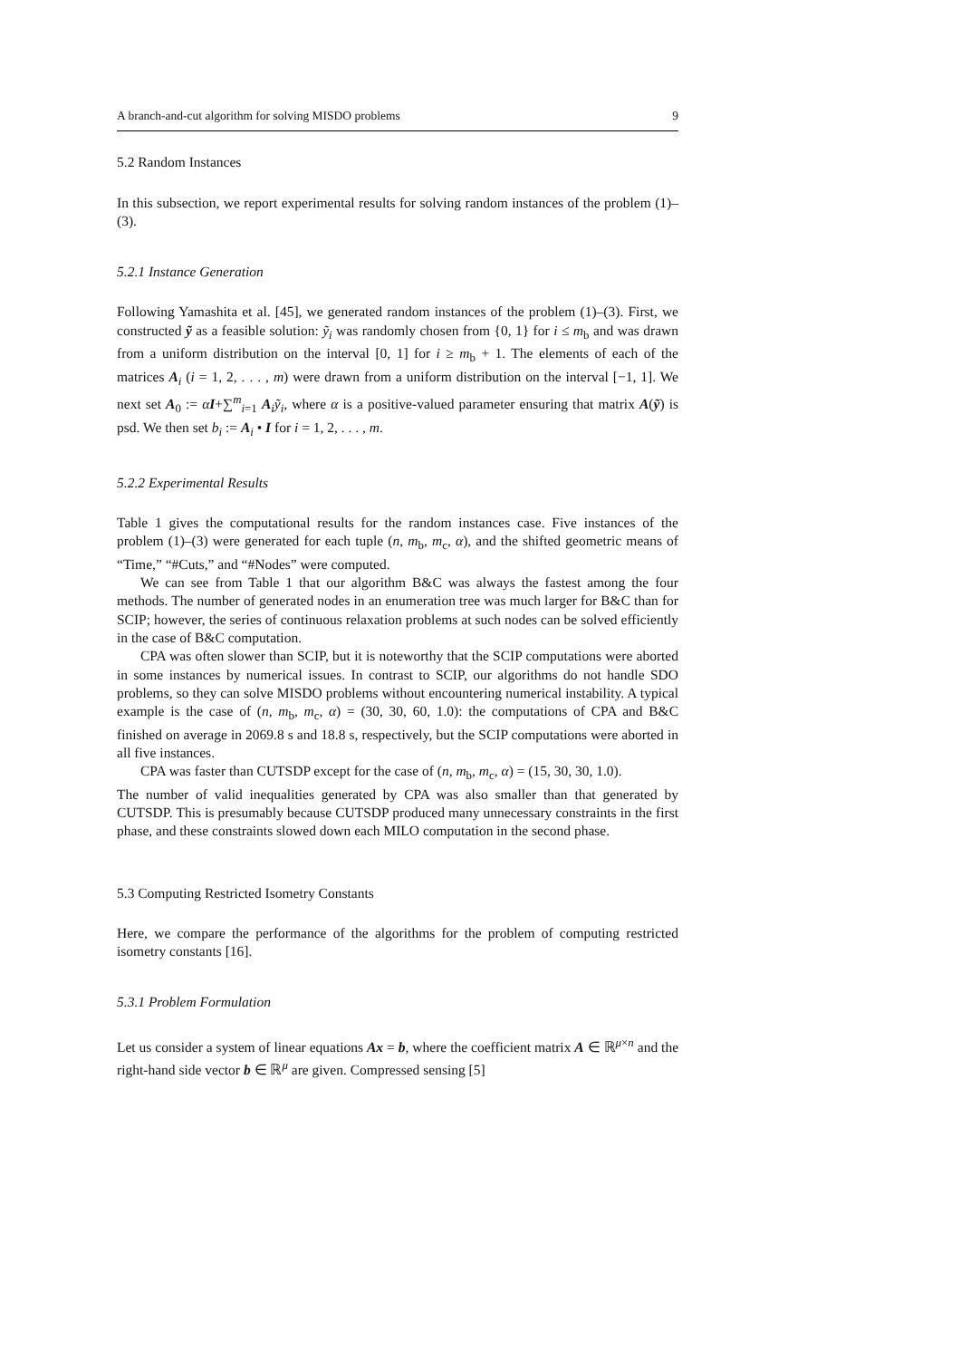A branch-and-cut algorithm for solving MISDO problems 9
5.2 Random Instances
In this subsection, we report experimental results for solving random instances of the problem (1)–(3).
5.2.1 Instance Generation
Following Yamashita et al. [45], we generated random instances of the problem (1)–(3). First, we constructed ỹ as a feasible solution: ỹ<sub>i</sub> was randomly chosen from {0, 1} for i ≤ m<sub>b</sub> and was drawn from a uniform distribution on the interval [0, 1] for i ≥ m<sub>b</sub> + 1. The elements of each of the matrices A<sub>i</sub> (i = 1, 2, . . . , m) were drawn from a uniform distribution on the interval [−1, 1]. We next set A<sub>0</sub> := αI+∑<sup>m</sup><sub>i=1</sub> A<sub>i</sub>ỹ<sub>i</sub>, where α is a positive-valued parameter ensuring that matrix A(ỹ) is psd. We then set b<sub>i</sub> := A<sub>i</sub> • I for i = 1, 2, . . . , m.
5.2.2 Experimental Results
Table 1 gives the computational results for the random instances case. Five instances of the problem (1)–(3) were generated for each tuple (n, m<sub>b</sub>, m<sub>c</sub>, α), and the shifted geometric means of “Time,” “#Cuts,” and “#Nodes” were computed.
We can see from Table 1 that our algorithm B&C was always the fastest among the four methods. The number of generated nodes in an enumeration tree was much larger for B&C than for SCIP; however, the series of continuous relaxation problems at such nodes can be solved efficiently in the case of B&C computation.
CPA was often slower than SCIP, but it is noteworthy that the SCIP computations were aborted in some instances by numerical issues. In contrast to SCIP, our algorithms do not handle SDO problems, so they can solve MISDO problems without encountering numerical instability. A typical example is the case of (n, m<sub>b</sub>, m<sub>c</sub>, α) = (30, 30, 60, 1.0): the computations of CPA and B&C finished on average in 2069.8 s and 18.8 s, respectively, but the SCIP computations were aborted in all five instances.
CPA was faster than CUTSDP except for the case of (n, m<sub>b</sub>, m<sub>c</sub>, α) = (15, 30, 30, 1.0).
The number of valid inequalities generated by CPA was also smaller than that generated by CUTSDP. This is presumably because CUTSDP produced many unnecessary constraints in the first phase, and these constraints slowed down each MILO computation in the second phase.
5.3 Computing Restricted Isometry Constants
Here, we compare the performance of the algorithms for the problem of computing restricted isometry constants [16].
5.3.1 Problem Formulation
Let us consider a system of linear equations Ax = b, where the coefficient matrix A ∈ ℝ<sup>μ×n</sup> and the right-hand side vector b ∈ ℝ<sup>μ</sup> are given. Compressed sensing [5]